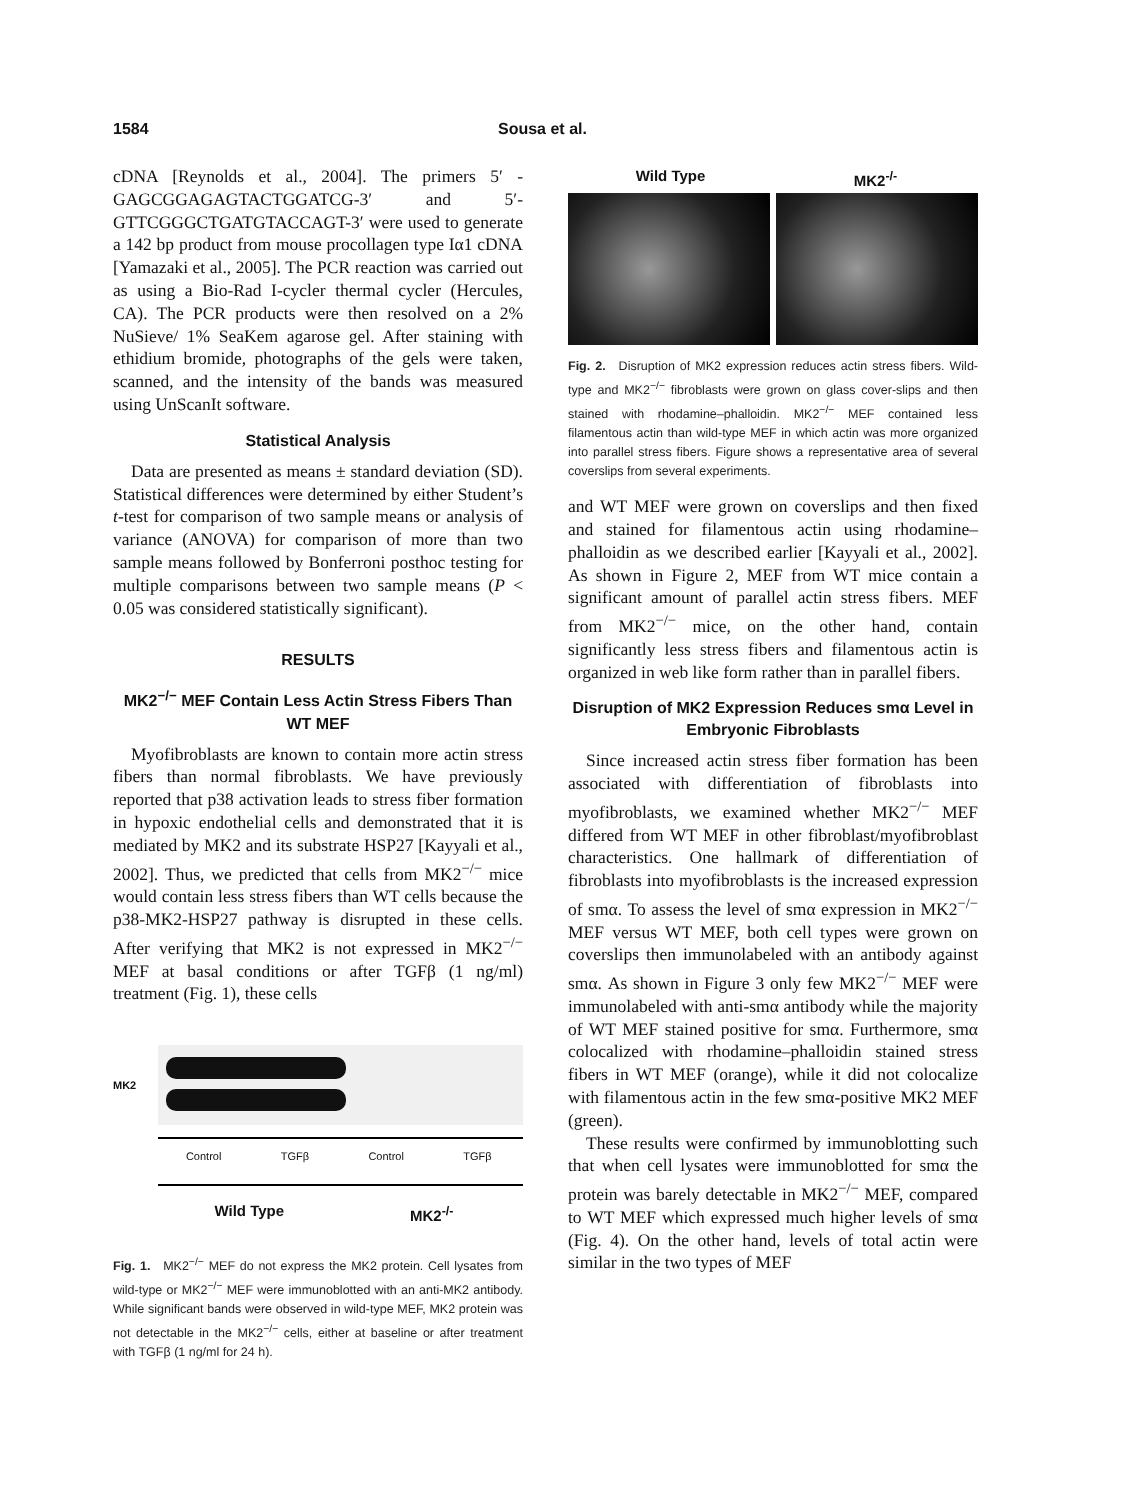1584 Sousa et al.
cDNA [Reynolds et al., 2004]. The primers 5′ -GAGCGGAGAGTACTGGATCG-3′ and 5′-GTTCGGGCTGATGTACCAGT-3′ were used to generate a 142 bp product from mouse procollagen type Iα1 cDNA [Yamazaki et al., 2005]. The PCR reaction was carried out as using a Bio-Rad I-cycler thermal cycler (Hercules, CA). The PCR products were then resolved on a 2% NuSieve/ 1% SeaKem agarose gel. After staining with ethidium bromide, photographs of the gels were taken, scanned, and the intensity of the bands was measured using UnScanIt software.
Statistical Analysis
Data are presented as means ± standard deviation (SD). Statistical differences were determined by either Student’s t-test for comparison of two sample means or analysis of variance (ANOVA) for comparison of more than two sample means followed by Bonferroni posthoc testing for multiple comparisons between two sample means (P < 0.05 was considered statistically significant).
RESULTS
MK2<sup>−/−</sup> MEF Contain Less Actin Stress Fibers Than WT MEF
Myofibroblasts are known to contain more actin stress fibers than normal fibroblasts. We have previously reported that p38 activation leads to stress fiber formation in hypoxic endothelial cells and demonstrated that it is mediated by MK2 and its substrate HSP27 [Kayyali et al., 2002]. Thus, we predicted that cells from MK2<sup>−/−</sup> mice would contain less stress fibers than WT cells because the p38-MK2-HSP27 pathway is disrupted in these cells. After verifying that MK2 is not expressed in MK2<sup>−/−</sup> MEF at basal conditions or after TGFβ (1 ng/ml) treatment (Fig. 1), these cells
MK2
Control TGFβ Control TGFβ
Wild Type MK2<sup>-/-</sup>
Fig. 1. MK2<sup>−/−</sup> MEF do not express the MK2 protein. Cell lysates from wild-type or MK2<sup>−/−</sup> MEF were immunoblotted with an anti-MK2 antibody. While significant bands were observed in wild-type MEF, MK2 protein was not detectable in the MK2<sup>−/−</sup> cells, either at baseline or after treatment with TGFβ (1 ng/ml for 24 h).
Wild Type MK2<sup>-/-</sup>
Fig. 2. Disruption of MK2 expression reduces actin stress fibers. Wild-type and MK2<sup>−/−</sup> fibroblasts were grown on glass cover-slips and then stained with rhodamine–phalloidin. MK2<sup>−/−</sup> MEF contained less filamentous actin than wild-type MEF in which actin was more organized into parallel stress fibers. Figure shows a representative area of several coverslips from several experiments.
and WT MEF were grown on coverslips and then fixed and stained for filamentous actin using rhodamine–phalloidin as we described earlier [Kayyali et al., 2002]. As shown in Figure 2, MEF from WT mice contain a significant amount of parallel actin stress fibers. MEF from MK2<sup>−/−</sup> mice, on the other hand, contain significantly less stress fibers and filamentous actin is organized in web like form rather than in parallel fibers.
Disruption of MK2 Expression Reduces smα Level in Embryonic Fibroblasts
Since increased actin stress fiber formation has been associated with differentiation of fibroblasts into myofibroblasts, we examined whether MK2<sup>−/−</sup> MEF differed from WT MEF in other fibroblast/myofibroblast characteristics. One hallmark of differentiation of fibroblasts into myofibroblasts is the increased expression of smα. To assess the level of smα expression in MK2<sup>−/−</sup> MEF versus WT MEF, both cell types were grown on coverslips then immunolabeled with an antibody against smα. As shown in Figure 3 only few MK2<sup>−/−</sup> MEF were immunolabeled with anti-smα antibody while the majority of WT MEF stained positive for smα. Furthermore, smα colocalized with rhodamine–phalloidin stained stress fibers in WT MEF (orange), while it did not colocalize with filamentous actin in the few smα-positive MK2 MEF (green).
These results were confirmed by immunoblotting such that when cell lysates were immunoblotted for smα the protein was barely detectable in MK2<sup>−/−</sup> MEF, compared to WT MEF which expressed much higher levels of smα (Fig. 4). On the other hand, levels of total actin were similar in the two types of MEF